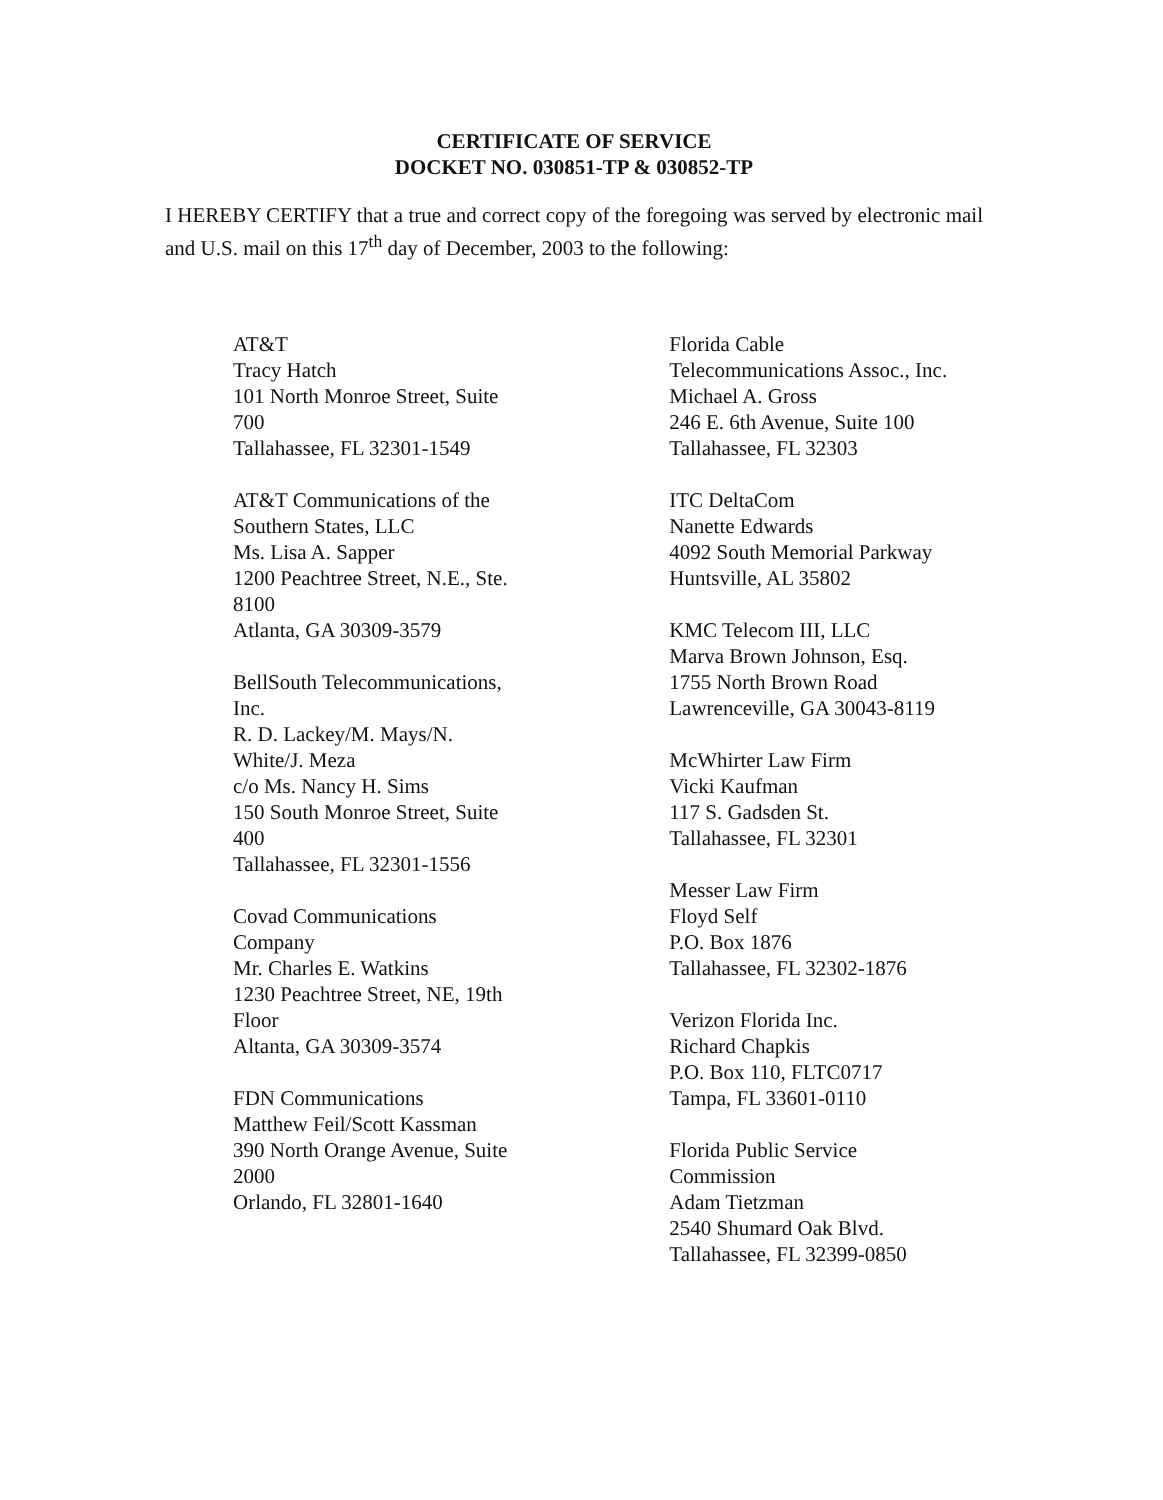CERTIFICATE OF SERVICE
DOCKET NO. 030851-TP & 030852-TP
I HEREBY CERTIFY that a true and correct copy of the foregoing was served by electronic mail and U.S. mail on this 17<sup>th</sup> day of December, 2003 to the following:
AT&T
Tracy Hatch
101 North Monroe Street, Suite
700
Tallahassee, FL 32301-1549
AT&T Communications of the
Southern States, LLC
Ms. Lisa A. Sapper
1200 Peachtree Street, N.E., Ste.
8100
Atlanta, GA 30309-3579
BellSouth Telecommunications,
Inc.
R. D. Lackey/M. Mays/N.
White/J. Meza
c/o Ms. Nancy H. Sims
150 South Monroe Street, Suite
400
Tallahassee, FL 32301-1556
Covad Communications
Company
Mr. Charles E. Watkins
1230 Peachtree Street, NE, 19th
Floor
Altanta, GA 30309-3574
FDN Communications
Matthew Feil/Scott Kassman
390 North Orange Avenue, Suite
2000
Orlando, FL 32801-1640
Florida Cable
Telecommunications Assoc., Inc.
Michael A. Gross
246 E. 6th Avenue, Suite 100
Tallahassee, FL 32303
ITC DeltaCom
Nanette Edwards
4092 South Memorial Parkway
Huntsville, AL 35802
KMC Telecom III, LLC
Marva Brown Johnson, Esq.
1755 North Brown Road
Lawrenceville, GA 30043-8119
McWhirter Law Firm
Vicki Kaufman
117 S. Gadsden St.
Tallahassee, FL 32301
Messer Law Firm
Floyd Self
P.O. Box 1876
Tallahassee, FL 32302-1876
Verizon Florida Inc.
Richard Chapkis
P.O. Box 110, FLTC0717
Tampa, FL 33601-0110
Florida Public Service
Commission
Adam Tietzman
2540 Shumard Oak Blvd.
Tallahassee, FL 32399-0850